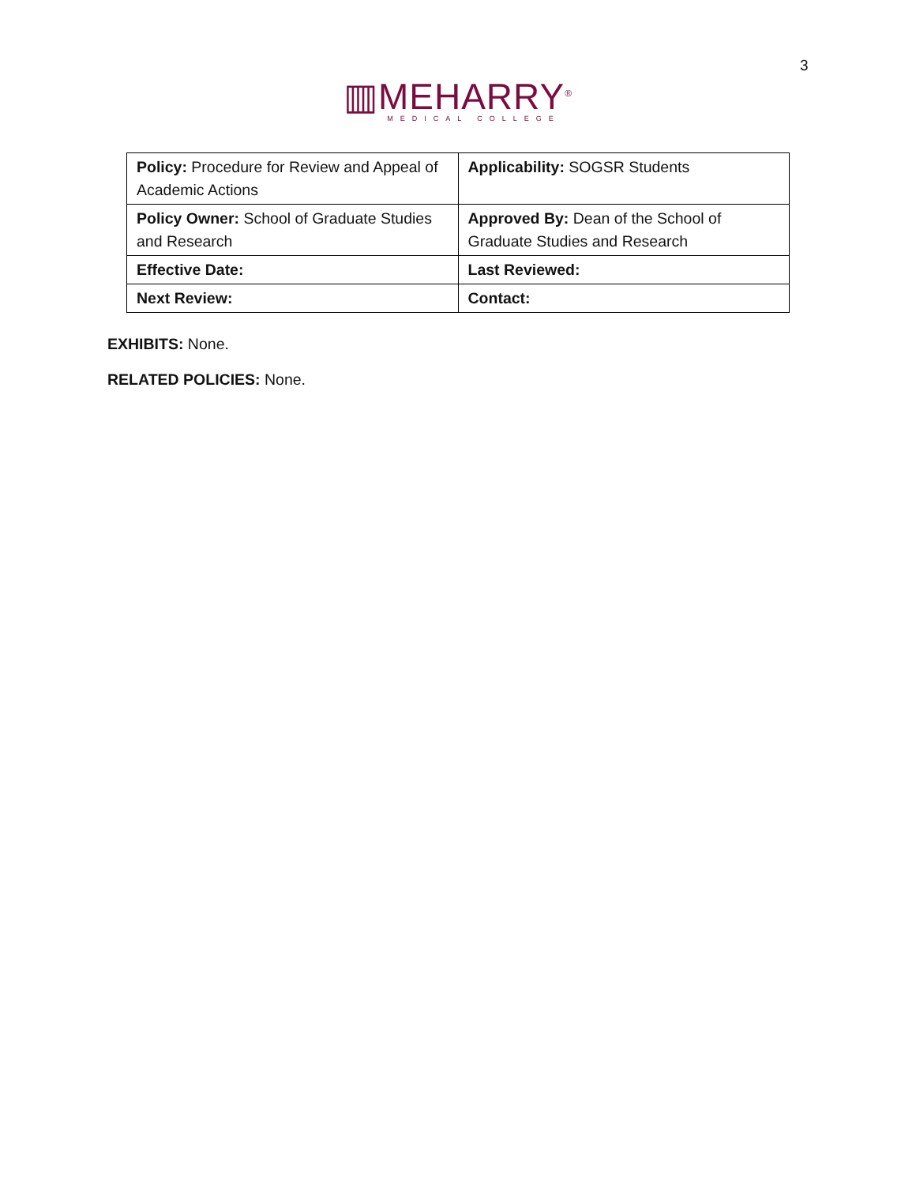3
▥MEHARRY<sup>®</sup>
MEDICAL COLLEGE
| Policy: Procedure for Review and Appeal of Academic Actions | Applicability: SOGSR Students |
| Policy Owner: School of Graduate Studies and Research | Approved By: Dean of the School of Graduate Studies and Research |
| Effective Date: | Last Reviewed: |
| Next Review: | Contact: |
EXHIBITS: None.
RELATED POLICIES: None.